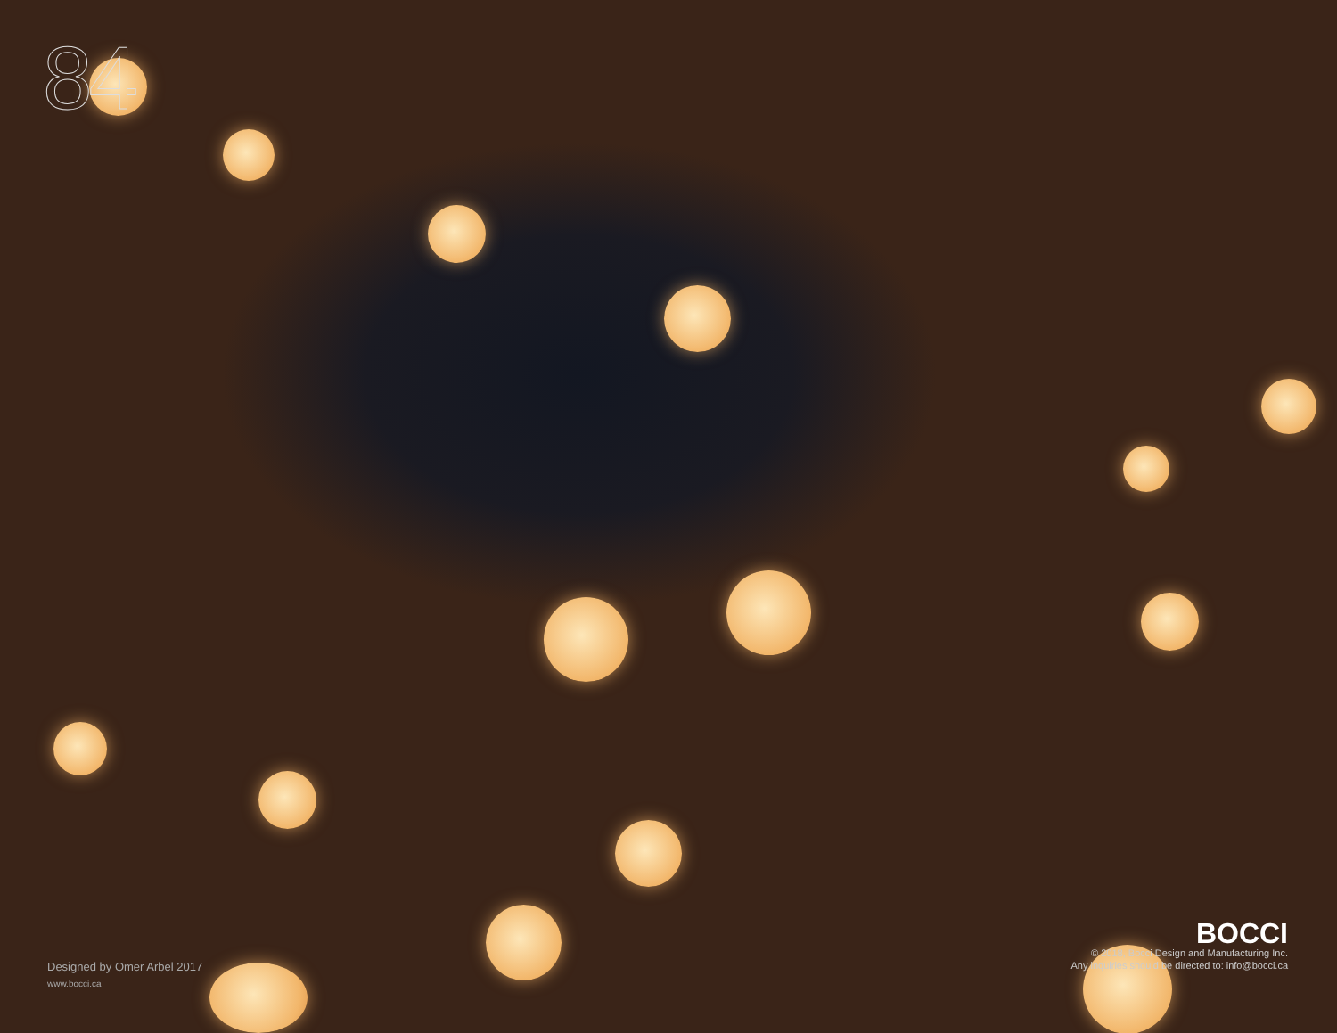84
Designed by Omer Arbel 2017
www.bocci.ca
BOCCI
© 2018, Bocci Design and Manufacturing Inc.
Any inquiries should be directed to: info@bocci.ca